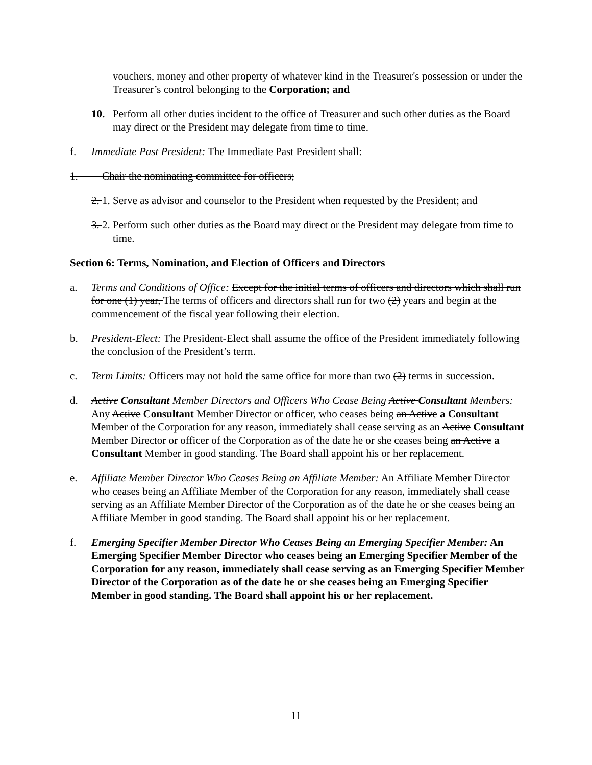vouchers, money and other property of whatever kind in the Treasurer's possession or under the Treasurer’s control belonging to the Corporation; and
10. Perform all other duties incident to the office of Treasurer and such other duties as the Board may direct or the President may delegate from time to time.
f. Immediate Past President: The Immediate Past President shall:
1. Chair the nominating committee for officers;
2. 1.
Serve as advisor and counselor to the President when requested by the President; and
3. 2.
Perform such other duties as the Board may direct or the President may delegate from time to time.
Section 6: Terms, Nomination, and Election of Officers and Directors
a. Terms and Conditions of Office: Except for the initial terms of officers and directors which shall run for one (1) year, The terms of officers and directors shall run for two (2) years and begin at the commencement of the fiscal year following their election.
b. President-Elect: The President-Elect shall assume the office of the President immediately following the conclusion of the President’s term.
c. Term Limits: Officers may not hold the same office for more than two (2) terms in succession.
d. Active Consultant Member Directors and Officers Who Cease Being Active Consultant Members: Any Active Consultant Member Director or officer, who ceases being an Active a Consultant Member of the Corporation for any reason, immediately shall cease serving as an Active Consultant Member Director or officer of the Corporation as of the date he or she ceases being an Active a Consultant Member in good standing. The Board shall appoint his or her replacement.
e. Affiliate Member Director Who Ceases Being an Affiliate Member: An Affiliate Member Director who ceases being an Affiliate Member of the Corporation for any reason, immediately shall cease serving as an Affiliate Member Director of the Corporation as of the date he or she ceases being an Affiliate Member in good standing. The Board shall appoint his or her replacement.
f. Emerging Specifier Member Director Who Ceases Being an Emerging Specifier Member: An Emerging Specifier Member Director who ceases being an Emerging Specifier Member of the Corporation for any reason, immediately shall cease serving as an Emerging Specifier Member Director of the Corporation as of the date he or she ceases being an Emerging Specifier Member in good standing. The Board shall appoint his or her replacement.
11